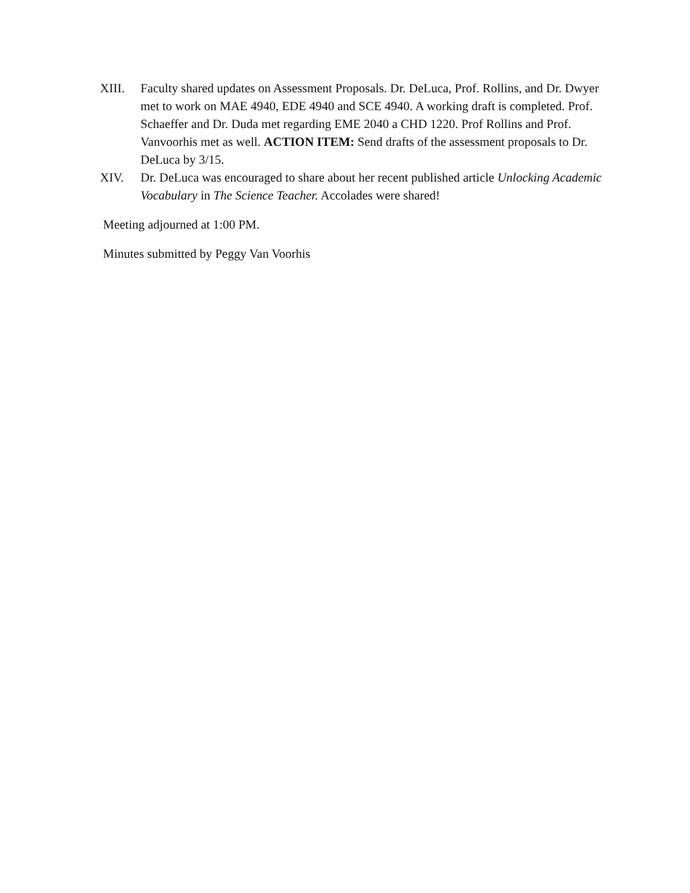XIII. Faculty shared updates on Assessment Proposals. Dr. DeLuca, Prof. Rollins, and Dr. Dwyer met to work on MAE 4940, EDE 4940 and SCE 4940. A working draft is completed. Prof. Schaeffer and Dr. Duda met regarding EME 2040 a CHD 1220. Prof Rollins and Prof. Vanvoorhis met as well. ACTION ITEM: Send drafts of the assessment proposals to Dr. DeLuca by 3/15.
XIV. Dr. DeLuca was encouraged to share about her recent published article Unlocking Academic Vocabulary in The Science Teacher. Accolades were shared!
Meeting adjourned at 1:00 PM.
Minutes submitted by Peggy Van Voorhis